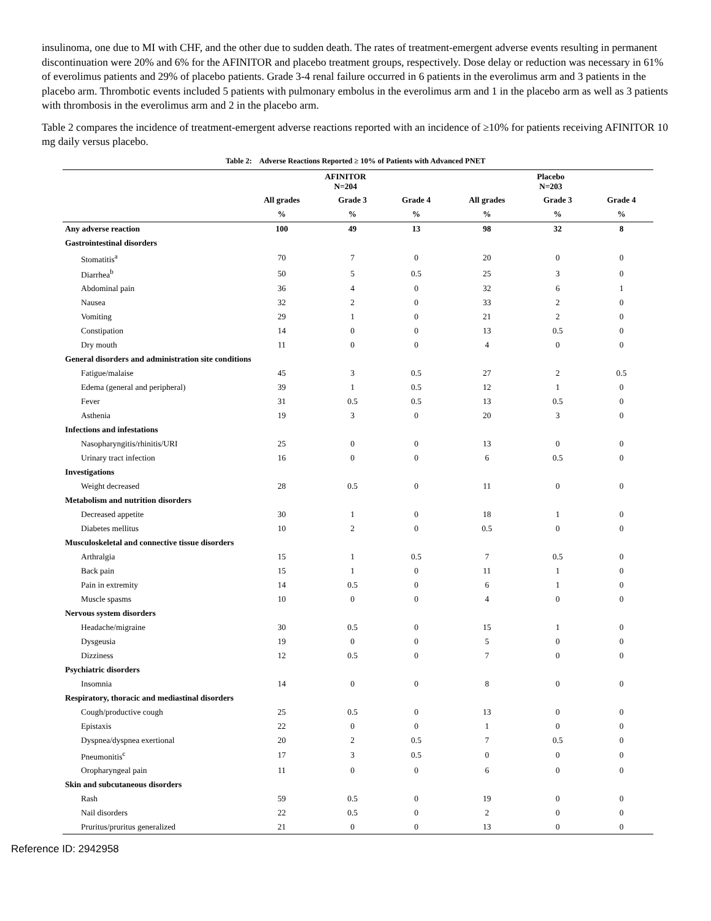insulinoma, one due to MI with CHF, and the other due to sudden death. The rates of treatment-emergent adverse events resulting in permanent discontinuation were 20% and 6% for the AFINITOR and placebo treatment groups, respectively. Dose delay or reduction was necessary in 61% of everolimus patients and 29% of placebo patients. Grade 3-4 renal failure occurred in 6 patients in the everolimus arm and 3 patients in the placebo arm. Thrombotic events included 5 patients with pulmonary embolus in the everolimus arm and 1 in the placebo arm as well as 3 patients with thrombosis in the everolimus arm and 2 in the placebo arm.
Table 2 compares the incidence of treatment-emergent adverse reactions reported with an incidence of ≥10% for patients receiving AFINITOR 10 mg daily versus placebo.
Table 2: Adverse Reactions Reported ≥ 10% of Patients with Advanced PNET
| | AFINITOR N=204 | | | Placebo N=203 | | |
| --- | --- | --- | --- | --- | --- | --- |
| | All grades | Grade 3 | Grade 4 | All grades | Grade 3 | Grade 4 |
| | % | % | % | % | % | % |
| Any adverse reaction | 100 | 49 | 13 | 98 | 32 | 8 |
| Gastrointestinal disorders | | | | | | |
| Stomatitis<sup>a</sup> | 70 | 7 | 0 | 20 | 0 | 0 |
| Diarrhea<sup>b</sup> | 50 | 5 | 0.5 | 25 | 3 | 0 |
| Abdominal pain | 36 | 4 | 0 | 32 | 6 | 1 |
| Nausea | 32 | 2 | 0 | 33 | 2 | 0 |
| Vomiting | 29 | 1 | 0 | 21 | 2 | 0 |
| Constipation | 14 | 0 | 0 | 13 | 0.5 | 0 |
| Dry mouth | 11 | 0 | 0 | 4 | 0 | 0 |
| General disorders and administration site conditions | | | | | | |
| Fatigue/malaise | 45 | 3 | 0.5 | 27 | 2 | 0.5 |
| Edema (general and peripheral) | 39 | 1 | 0.5 | 12 | 1 | 0 |
| Fever | 31 | 0.5 | 0.5 | 13 | 0.5 | 0 |
| Asthenia | 19 | 3 | 0 | 20 | 3 | 0 |
| Infections and infestations | | | | | | |
| Nasopharyngitis/rhinitis/URI | 25 | 0 | 0 | 13 | 0 | 0 |
| Urinary tract infection | 16 | 0 | 0 | 6 | 0.5 | 0 |
| Investigations | | | | | | |
| Weight decreased | 28 | 0.5 | 0 | 11 | 0 | 0 |
| Metabolism and nutrition disorders | | | | | | |
| Decreased appetite | 30 | 1 | 0 | 18 | 1 | 0 |
| Diabetes mellitus | 10 | 2 | 0 | 0.5 | 0 | 0 |
| Musculoskeletal and connective tissue disorders | | | | | | |
| Arthralgia | 15 | 1 | 0.5 | 7 | 0.5 | 0 |
| Back pain | 15 | 1 | 0 | 11 | 1 | 0 |
| Pain in extremity | 14 | 0.5 | 0 | 6 | 1 | 0 |
| Muscle spasms | 10 | 0 | 0 | 4 | 0 | 0 |
| Nervous system disorders | | | | | | |
| Headache/migraine | 30 | 0.5 | 0 | 15 | 1 | 0 |
| Dysgeusia | 19 | 0 | 0 | 5 | 0 | 0 |
| Dizziness | 12 | 0.5 | 0 | 7 | 0 | 0 |
| Psychiatric disorders | | | | | | |
| Insomnia | 14 | 0 | 0 | 8 | 0 | 0 |
| Respiratory, thoracic and mediastinal disorders | | | | | | |
| Cough/productive cough | 25 | 0.5 | 0 | 13 | 0 | 0 |
| Epistaxis | 22 | 0 | 0 | 1 | 0 | 0 |
| Dyspnea/dyspnea exertional | 20 | 2 | 0.5 | 7 | 0.5 | 0 |
| Pneumonitis<sup>c</sup> | 17 | 3 | 0.5 | 0 | 0 | 0 |
| Oropharyngeal pain | 11 | 0 | 0 | 6 | 0 | 0 |
| Skin and subcutaneous disorders | | | | | | |
| Rash | 59 | 0.5 | 0 | 19 | 0 | 0 |
| Nail disorders | 22 | 0.5 | 0 | 2 | 0 | 0 |
| Pruritus/pruritus generalized | 21 | 0 | 0 | 13 | 0 | 0 |
Reference ID: 2942958